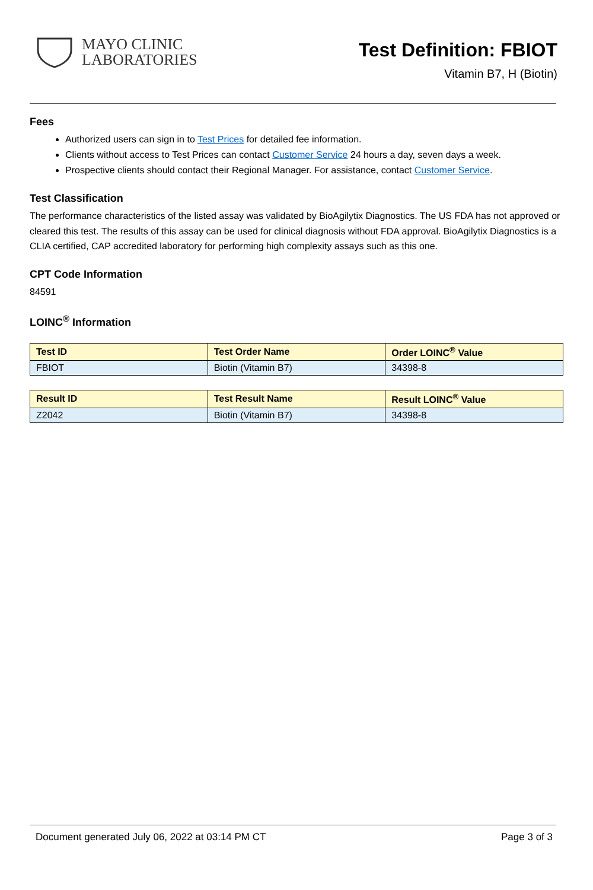MAYO CLINIC
LABORATORIES
Test Definition: FBIOT
Vitamin B7, H (Biotin)
Fees
Authorized users can sign in to Test Prices for detailed fee information.
Clients without access to Test Prices can contact Customer Service 24 hours a day, seven days a week.
Prospective clients should contact their Regional Manager. For assistance, contact Customer Service.
Test Classification
The performance characteristics of the listed assay was validated by BioAgilytix Diagnostics. The US FDA has not approved or cleared this test. The results of this assay can be used for clinical diagnosis without FDA approval. BioAgilytix Diagnostics is a CLIA certified, CAP accredited laboratory for performing high complexity assays such as this one.
CPT Code Information
84591
LOINC<sup>®</sup> Information
| Test ID | Test Order Name | Order LOINC<sup>®</sup> Value |
| --- | --- | --- |
| FBIOT | Biotin (Vitamin B7) | 34398-8 |
| Result ID | Test Result Name | Result LOINC<sup>®</sup> Value |
| --- | --- | --- |
| Z2042 | Biotin (Vitamin B7) | 34398-8 |
Document generated July 06, 2022 at 03:14 PM CT Page 3 of 3